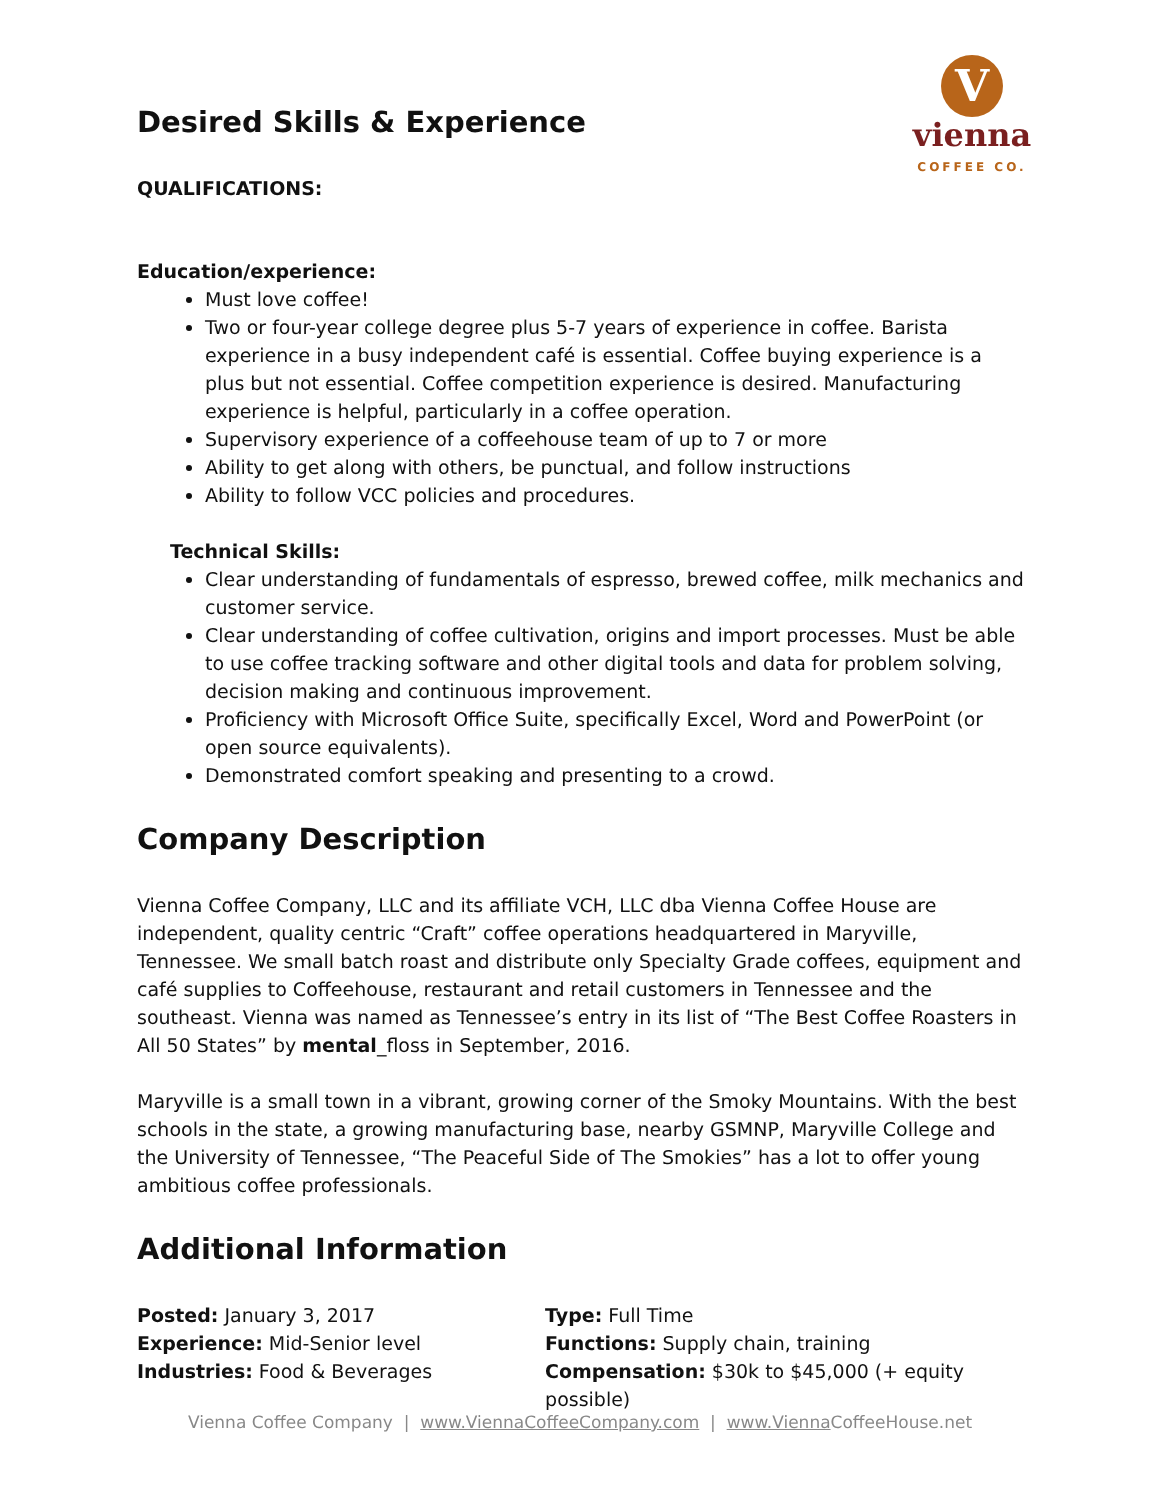V
vienna
COFFEE CO.
Desired Skills & Experience
QUALIFICATIONS:
Education/experience:
Must love coffee!
Two or four-year college degree plus 5-7 years of experience in coffee. Barista experience in a busy independent café is essential. Coffee buying experience is a plus but not essential. Coffee competition experience is desired. Manufacturing experience is helpful, particularly in a coffee operation.
Supervisory experience of a coffeehouse team of up to 7 or more
Ability to get along with others, be punctual, and follow instructions
Ability to follow VCC policies and procedures.
Technical Skills:
Clear understanding of fundamentals of espresso, brewed coffee, milk mechanics and customer service.
Clear understanding of coffee cultivation, origins and import processes. Must be able to use coffee tracking software and other digital tools and data for problem solving, decision making and continuous improvement.
Proficiency with Microsoft Office Suite, specifically Excel, Word and PowerPoint (or open source equivalents).
Demonstrated comfort speaking and presenting to a crowd.
Company Description
Vienna Coffee Company, LLC and its affiliate VCH, LLC dba Vienna Coffee House are independent, quality centric “Craft” coffee operations headquartered in Maryville, Tennessee. We small batch roast and distribute only Specialty Grade coffees, equipment and café supplies to Coffeehouse, restaurant and retail customers in Tennessee and the southeast. Vienna was named as Tennessee’s entry in its list of “The Best Coffee Roasters in All 50 States” by mental_floss in September, 2016.
Maryville is a small town in a vibrant, growing corner of the Smoky Mountains. With the best schools in the state, a growing manufacturing base, nearby GSMNP, Maryville College and the University of Tennessee, “The Peaceful Side of The Smokies” has a lot to offer young ambitious coffee professionals.
Additional Information
Posted: January 3, 2017
Experience: Mid-Senior level
Industries: Food & Beverages
Type: Full Time
Functions: Supply chain, training
Compensation: $30k to $45,000 (+ equity possible)
Vienna Coffee Company | www.ViennaCoffeeCompany.com | www.Vienna CoffeeHouse.net